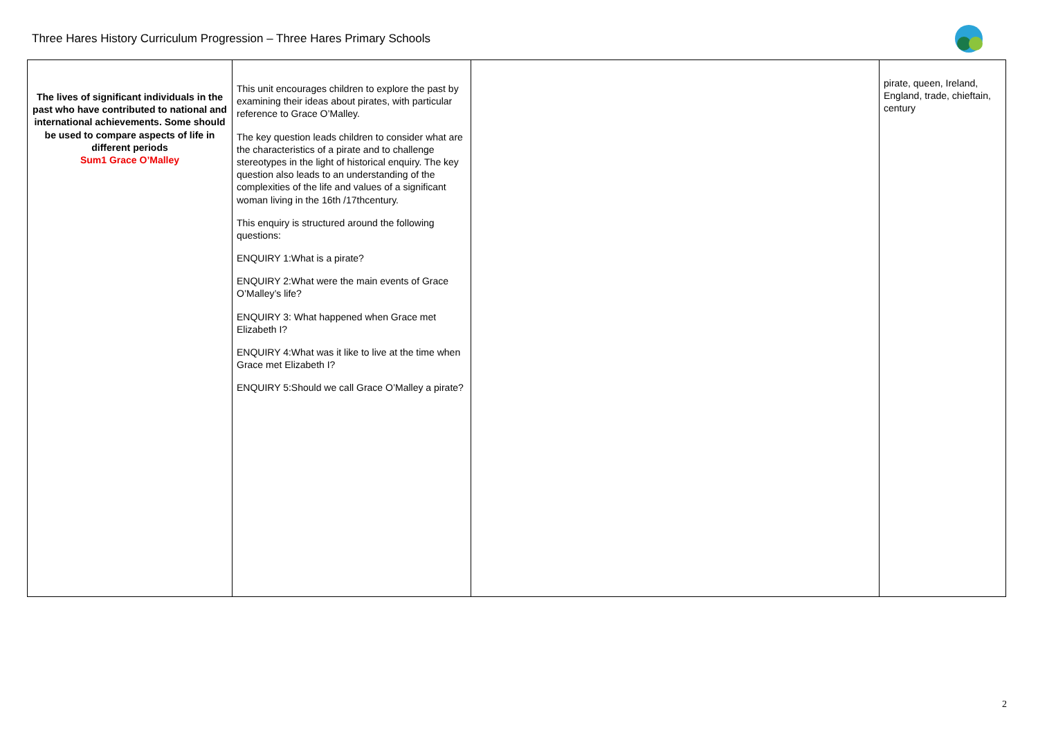Three Hares History Curriculum Progression – Three Hares Primary Schools
| The lives of significant individuals in the past who have contributed to national and international achievements. Some should be used to compare aspects of life in different periods Sum1 Grace O’Malley | This unit encourages children to explore the past by examining their ideas about pirates, with particular reference to Grace O’Malley. The key question leads children to consider what are the characteristics of a pirate and to challenge stereotypes in the light of historical enquiry. The key question also leads to an understanding of the complexities of the life and values of a significant woman living in the 16th /17thcentury. This enquiry is structured around the following questions: ENQUIRY 1:What is a pirate? ENQUIRY 2:What were the main events of Grace O’Malley’s life? ENQUIRY 3: What happened when Grace met Elizabeth I? ENQUIRY 4:What was it like to live at the time when Grace met Elizabeth I? ENQUIRY 5:Should we call Grace O’Malley a pirate? | | pirate, queen, Ireland, England, trade, chieftain, century |
2